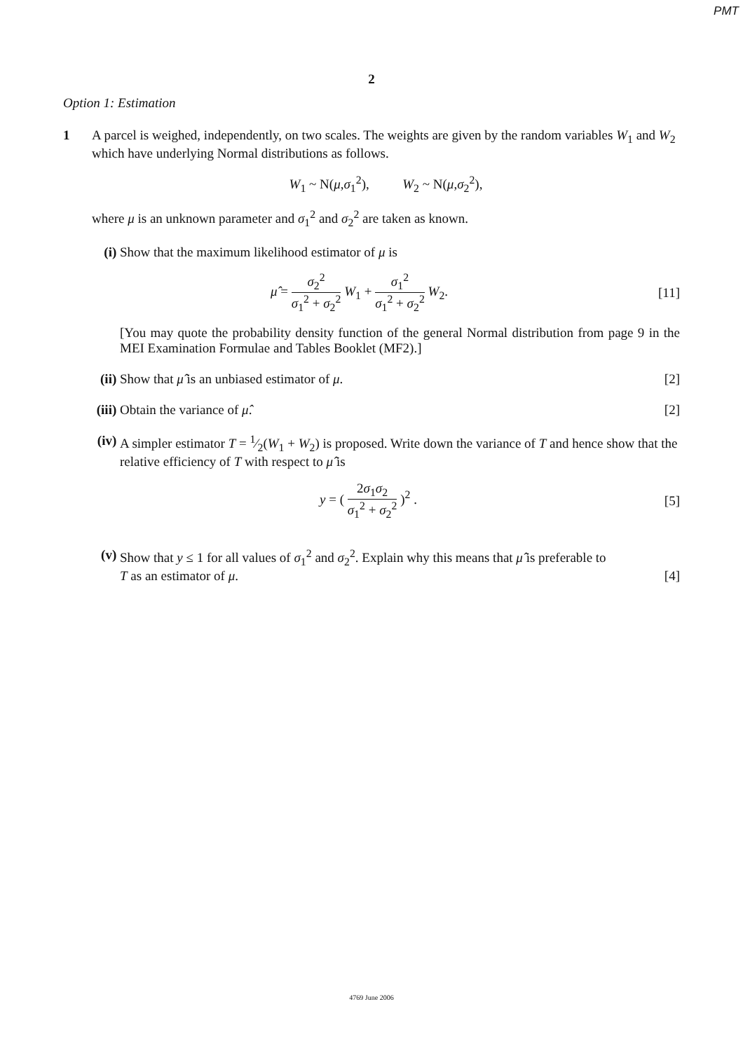PMT
2
Option 1: Estimation
1 A parcel is weighed, independently, on two scales. The weights are given by the random variables W<sub>1</sub> and W<sub>2</sub> which have underlying Normal distributions as follows.
W<sub>1</sub> ~ N(μ,σ<sub>1</sub><sup>2</sup>), W<sub>2</sub> ~ N(μ,σ<sub>2</sub><sup>2</sup>),
where μ is an unknown parameter and σ<sub>1</sub><sup>2</sup> and σ<sub>2</sub><sup>2</sup> are taken as known.
(i) Show that the maximum likelihood estimator of μ is
μ̂ = σ<sub>2</sub><sup>2</sup> σ<sub>1</sub><sup>2</sup> + σ<sub>2</sub><sup>2</sup> W<sub>1</sub> + σ<sub>1</sub><sup>2</sup> σ<sub>1</sub><sup>2</sup> + σ<sub>2</sub><sup>2</sup> W<sub>2</sub>. [11]
[You may quote the probability density function of the general Normal distribution from page 9 in the MEI Examination Formulae and Tables Booklet (MF2).]
(ii)
Show that μ̂ is an unbiased estimator of μ. [2]
(iii)
Obtain the variance of μ̂. [2]
(iv)
A simpler estimator T = 1⁄2(W<sub>1</sub> + W<sub>2</sub>) is proposed. Write down the variance of T and hence show that the relative efficiency of T with respect to μ̂ is
y = ( 2σ<sub>1</sub>σ<sub>2</sub> σ<sub>1</sub><sup>2</sup> + σ<sub>2</sub><sup>2</sup> )<sup>2</sup> . [5]
(v) Show that y ≤ 1 for all values of σ<sub>1</sub><sup>2</sup> and σ<sub>2</sub><sup>2</sup>. Explain why this means that μ̂ is preferable to
T as an estimator of μ. [4]
4769 June 2006